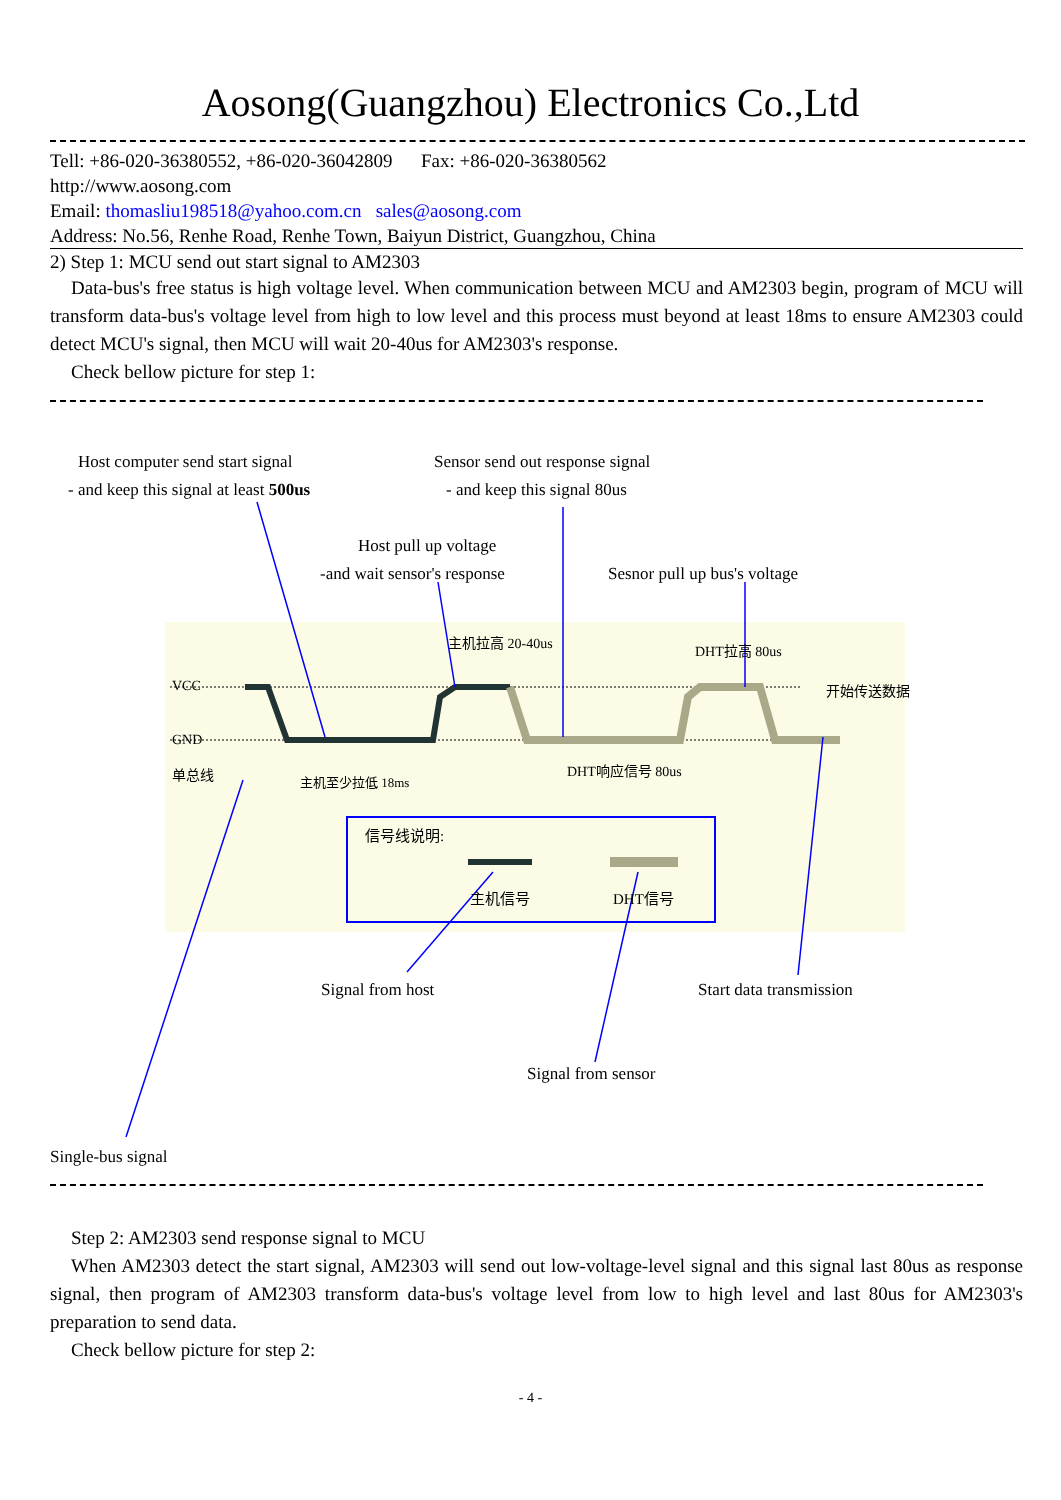Aosong(Guangzhou) Electronics Co.,Ltd
Tell: +86-020-36380552, +86-020-36042809 Fax: +86-020-36380562
http://www.aosong.com
Email: thomasliu198518@yahoo.com.cn sales@aosong.com
Address: No.56, Renhe Road, Renhe Town, Baiyun District, Guangzhou, China
2) Step 1: MCU send out start signal to AM2303
Data-bus's free status is high voltage level. When communication between MCU and AM2303 begin, program of MCU will transform data-bus's voltage level from high to low level and this process must beyond at least 18ms to ensure AM2303 could detect MCU's signal, then MCU will wait 20-40us for AM2303's response.
Check bellow picture for step 1:
Host computer send start signal
- and keep this signal at least 500us
Sensor send out response signal
- and keep this signal 80us
Host pull up voltage
-and wait sensor's response Sesnor pull up bus's voltage
主机拉高 20-40us DHT拉高 80us
VCC
GND
单总线 主机至少拉低 18ms
DHT响应信号 80us
开始传送数据
信号线说明:
主机信号 DHT信号
Signal from host Start data transmission
Signal from sensor
Single-bus signal
Step 2: AM2303 send response signal to MCU
When AM2303 detect the start signal, AM2303 will send out low-voltage-level signal and this signal last 80us as response signal, then program of AM2303 transform data-bus's voltage level from low to high level and last 80us for AM2303's preparation to send data.
Check bellow picture for step 2:
- 4 -